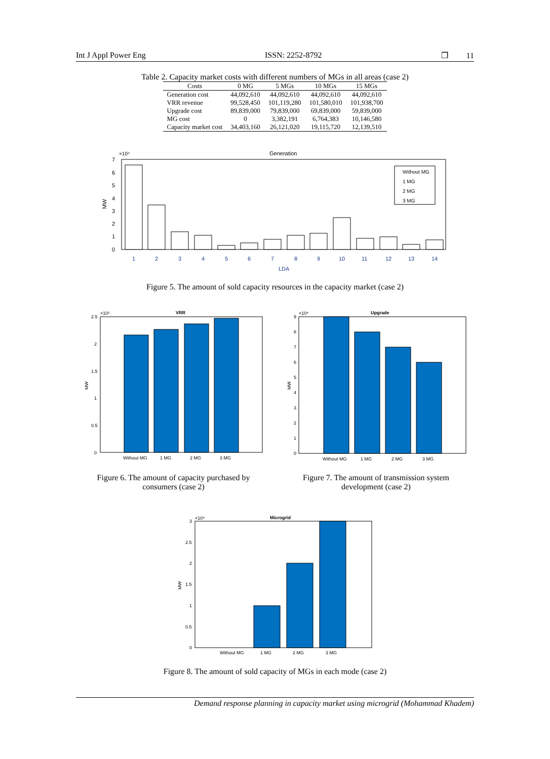Int J Appl Power Eng ISSN: 2252-8792 ❐ 11
Table 2. Capacity market costs with different numbers of MGs in all areas (case 2)
| Costs | 0 MG | 5 MGs | 10 MGs | 15 MGs |
| --- | --- | --- | --- | --- |
| Generation cost | 44,092,610 | 44,092,610 | 44,092,610 | 44,092,610 |
| VRR revenue | 99,528,450 | 101,119,280 | 101,580,010 | 101,938,700 |
| Upgrade cost | 89,839,000 | 79,839,000 | 69,839,000 | 59,839,000 |
| MG cost | 0 | 3,382,191 | 6,764,383 | 10,146,580 |
| Capacity market cost | 34,403,160 | 26,121,020 | 19,115,720 | 12,139,510 |
×10⁴
Generation
7
6
5
4
3
2
1
0
MW
Without MG
1 MG
2 MG
3 MG
1
2
3
4
5
6
7
8
9
10
11
12
13
14
LDA
Figure 5. The amount of sold capacity resources in the capacity market (case 2)
×10⁵
VRR
2.5
2
1.5
1
0.5
0
MW
Without MG
1 MG
2 MG
3 MG
×10⁴
Upgrade
9
8
7
6
5
4
3
2
1
0
MW
Without MG
1 MG
2 MG
3 MG
Figure 6. The amount of capacity purchased by consumers (case 2)
Figure 7. The amount of transmission system development (case 2)
×10⁴
Microgrid
3
2.5
2
1.5
1
0.5
0
MW
Without MG
1 MG
2 MG
3 MG
Figure 8. The amount of sold capacity of MGs in each mode (case 2)
Demand response planning in capacity market using microgrid (Mohammad Khadem)